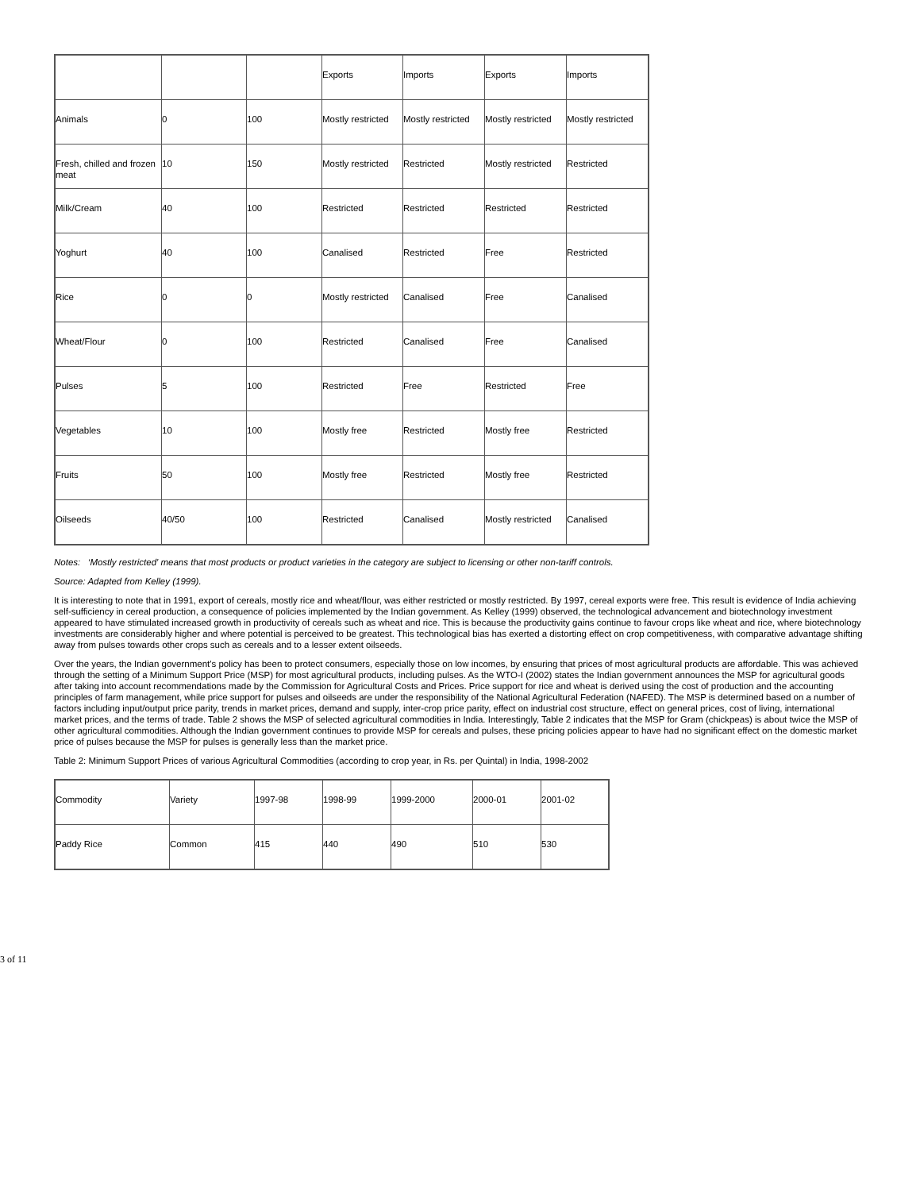| | | | Exports | Imports | Exports | Imports |
| Animals | 0 | 100 | Mostly restricted | Mostly restricted | Mostly restricted | Mostly restricted |
| Fresh, chilled and frozen meat | 10 | 150 | Mostly restricted | Restricted | Mostly restricted | Restricted |
| Milk/Cream | 40 | 100 | Restricted | Restricted | Restricted | Restricted |
| Yoghurt | 40 | 100 | Canalised | Restricted | Free | Restricted |
| Rice | 0 | 0 | Mostly restricted | Canalised | Free | Canalised |
| Wheat/Flour | 0 | 100 | Restricted | Canalised | Free | Canalised |
| Pulses | 5 | 100 | Restricted | Free | Restricted | Free |
| Vegetables | 10 | 100 | Mostly free | Restricted | Mostly free | Restricted |
| Fruits | 50 | 100 | Mostly free | Restricted | Mostly free | Restricted |
| Oilseeds | 40/50 | 100 | Restricted | Canalised | Mostly restricted | Canalised |
Notes: ‘Mostly restricted' means that most products or product varieties in the category are subject to licensing or other non-tariff controls.
Source: Adapted from Kelley (1999).
It is interesting to note that in 1991, export of cereals, mostly rice and wheat/flour, was either restricted or mostly restricted. By 1997, cereal exports were free. This result is evidence of India achieving self-sufficiency in cereal production, a consequence of policies implemented by the Indian government. As Kelley (1999) observed, the technological advancement and biotechnology investment appeared to have stimulated increased growth in productivity of cereals such as wheat and rice. This is because the productivity gains continue to favour crops like wheat and rice, where biotechnology investments are considerably higher and where potential is perceived to be greatest. This technological bias has exerted a distorting effect on crop competitiveness, with comparative advantage shifting away from pulses towards other crops such as cereals and to a lesser extent oilseeds.
Over the years, the Indian government's policy has been to protect consumers, especially those on low incomes, by ensuring that prices of most agricultural products are affordable. This was achieved through the setting of a Minimum Support Price (MSP) for most agricultural products, including pulses. As the WTO-I (2002) states the Indian government announces the MSP for agricultural goods after taking into account recommendations made by the Commission for Agricultural Costs and Prices. Price support for rice and wheat is derived using the cost of production and the accounting principles of farm management, while price support for pulses and oilseeds are under the responsibility of the National Agricultural Federation (NAFED). The MSP is determined based on a number of factors including input/output price parity, trends in market prices, demand and supply, inter-crop price parity, effect on industrial cost structure, effect on general prices, cost of living, international market prices, and the terms of trade. Table 2 shows the MSP of selected agricultural commodities in India. Interestingly, Table 2 indicates that the MSP for Gram (chickpeas) is about twice the MSP of other agricultural commodities. Although the Indian government continues to provide MSP for cereals and pulses, these pricing policies appear to have had no significant effect on the domestic market price of pulses because the MSP for pulses is generally less than the market price.
Table 2: Minimum Support Prices of various Agricultural Commodities (according to crop year, in Rs. per Quintal) in India, 1998-2002
| Commodity | Variety | 1997-98 | 1998-99 | 1999-2000 | 2000-01 | 2001-02 |
| Paddy Rice | Common | 415 | 440 | 490 | 510 | 530 |
3 of 11